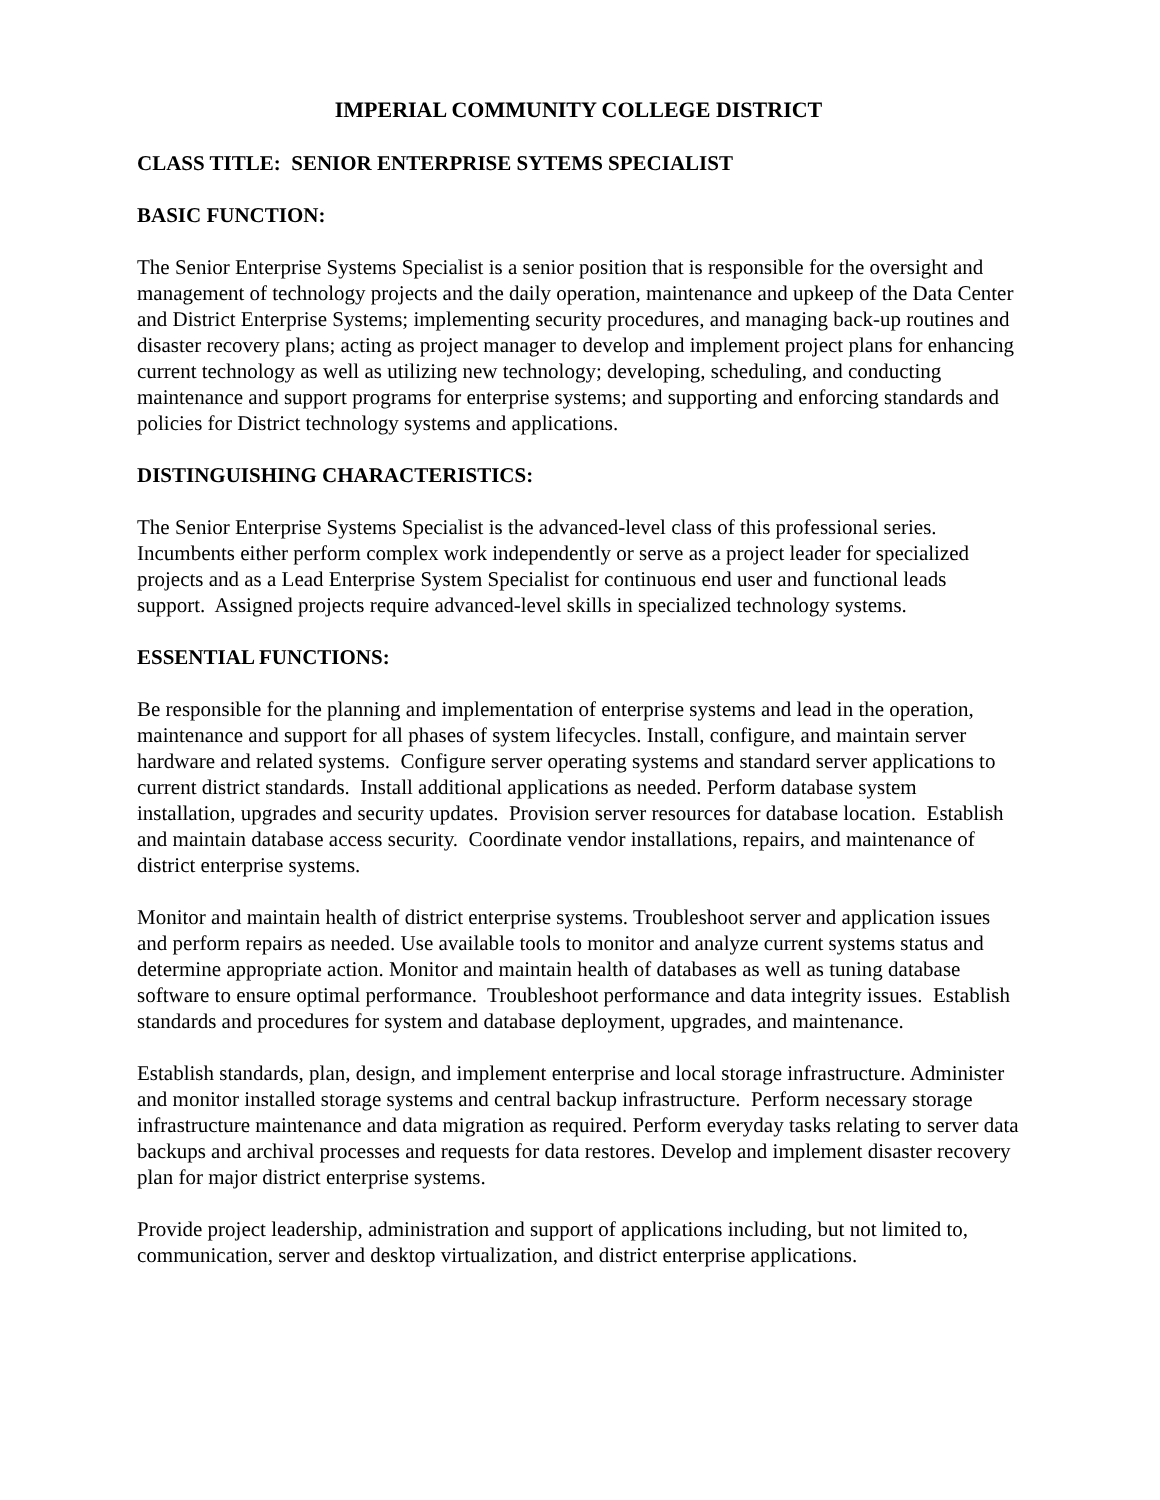IMPERIAL COMMUNITY COLLEGE DISTRICT
CLASS TITLE: SENIOR ENTERPRISE SYTEMS SPECIALIST
BASIC FUNCTION:
The Senior Enterprise Systems Specialist is a senior position that is responsible for the oversight and management of technology projects and the daily operation, maintenance and upkeep of the Data Center and District Enterprise Systems; implementing security procedures, and managing back-up routines and disaster recovery plans; acting as project manager to develop and implement project plans for enhancing current technology as well as utilizing new technology; developing, scheduling, and conducting maintenance and support programs for enterprise systems; and supporting and enforcing standards and policies for District technology systems and applications.
DISTINGUISHING CHARACTERISTICS:
The Senior Enterprise Systems Specialist is the advanced-level class of this professional series. Incumbents either perform complex work independently or serve as a project leader for specialized projects and as a Lead Enterprise System Specialist for continuous end user and functional leads support. Assigned projects require advanced-level skills in specialized technology systems.
ESSENTIAL FUNCTIONS:
Be responsible for the planning and implementation of enterprise systems and lead in the operation, maintenance and support for all phases of system lifecycles. Install, configure, and maintain server hardware and related systems. Configure server operating systems and standard server applications to current district standards. Install additional applications as needed. Perform database system installation, upgrades and security updates. Provision server resources for database location. Establish and maintain database access security. Coordinate vendor installations, repairs, and maintenance of district enterprise systems.
Monitor and maintain health of district enterprise systems. Troubleshoot server and application issues and perform repairs as needed. Use available tools to monitor and analyze current systems status and determine appropriate action. Monitor and maintain health of databases as well as tuning database software to ensure optimal performance. Troubleshoot performance and data integrity issues. Establish standards and procedures for system and database deployment, upgrades, and maintenance.
Establish standards, plan, design, and implement enterprise and local storage infrastructure. Administer and monitor installed storage systems and central backup infrastructure. Perform necessary storage infrastructure maintenance and data migration as required. Perform everyday tasks relating to server data backups and archival processes and requests for data restores. Develop and implement disaster recovery plan for major district enterprise systems.
Provide project leadership, administration and support of applications including, but not limited to, communication, server and desktop virtualization, and district enterprise applications.